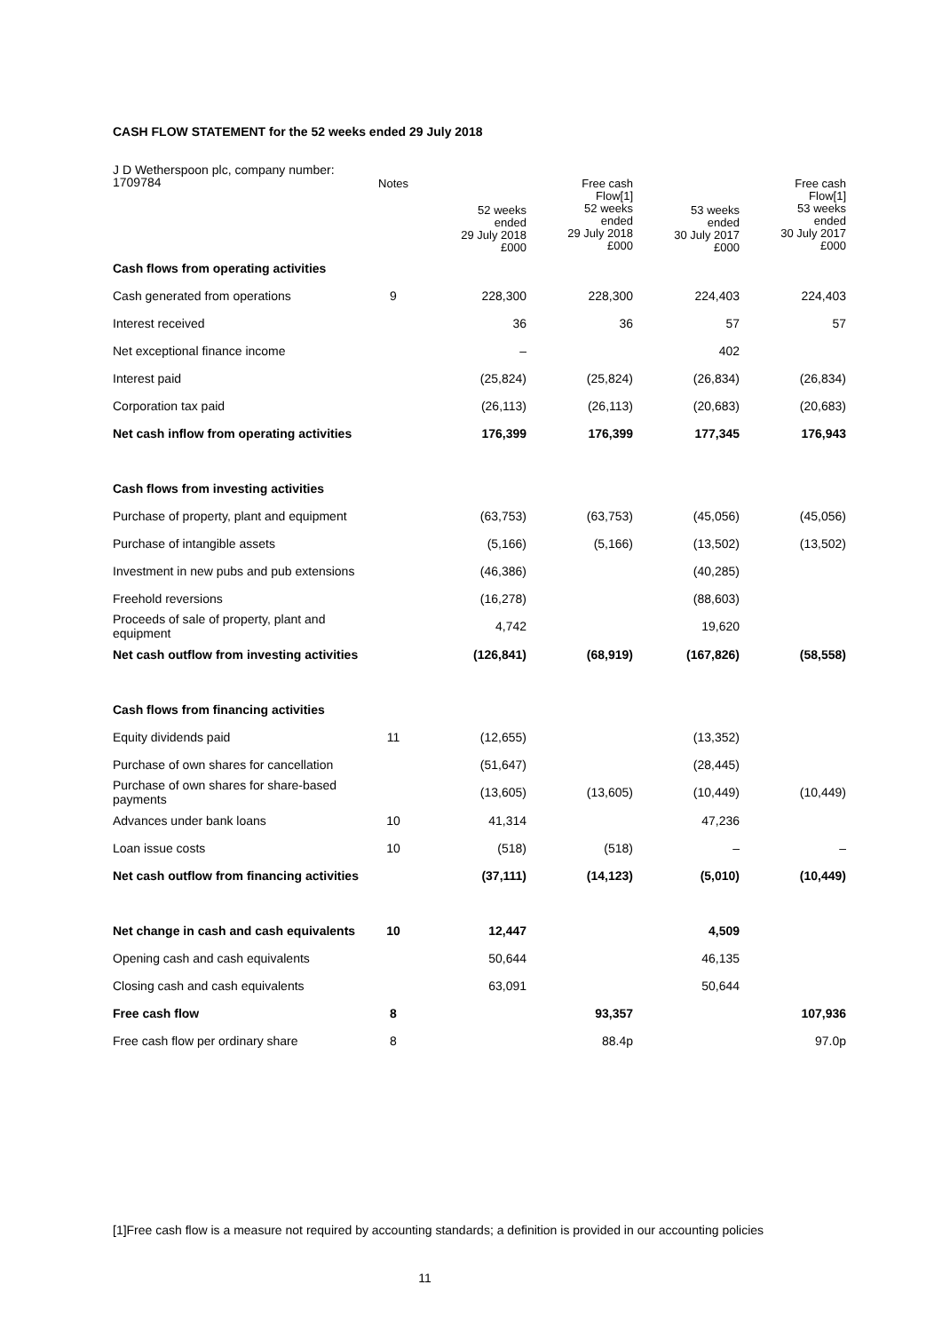CASH FLOW STATEMENT for the 52 weeks ended 29 July 2018
| J D Wetherspoon plc, company number: 1709784 | Notes | 52 weeks ended 29 July 2018 £000 | Free cash Flow[1] 52 weeks ended 29 July 2018 £000 | 53 weeks ended 30 July 2017 £000 | Free cash Flow[1] 53 weeks ended 30 July 2017 £000 |
| --- | --- | --- | --- | --- | --- |
| Cash flows from operating activities | | | | | |
| Cash generated from operations | 9 | 228,300 | 228,300 | 224,403 | 224,403 |
| Interest received | | 36 | 36 | 57 | 57 |
| Net exceptional finance income | | – | | 402 | |
| Interest paid | | (25,824) | (25,824) | (26,834) | (26,834) |
| Corporation tax paid | | (26,113) | (26,113) | (20,683) | (20,683) |
| Net cash inflow from operating activities | | 176,399 | 176,399 | 177,345 | 176,943 |
| Cash flows from investing activities | | | | | |
| Purchase of property, plant and equipment | | (63,753) | (63,753) | (45,056) | (45,056) |
| Purchase of intangible assets | | (5,166) | (5,166) | (13,502) | (13,502) |
| Investment in new pubs and pub extensions | | (46,386) | | (40,285) | |
| Freehold reversions | | (16,278) | | (88,603) | |
| Proceeds of sale of property, plant and equipment | | 4,742 | | 19,620 | |
| Net cash outflow from investing activities | | (126,841) | (68,919) | (167,826) | (58,558) |
| Cash flows from financing activities | | | | | |
| Equity dividends paid | 11 | (12,655) | | (13,352) | |
| Purchase of own shares for cancellation | | (51,647) | | (28,445) | |
| Purchase of own shares for share-based payments | | (13,605) | (13,605) | (10,449) | (10,449) |
| Advances under bank loans | 10 | 41,314 | | 47,236 | |
| Loan issue costs | 10 | (518) | (518) | – | – |
| Net cash outflow from financing activities | | (37,111) | (14,123) | (5,010) | (10,449) |
| Net change in cash and cash equivalents | 10 | 12,447 | | 4,509 | |
| Opening cash and cash equivalents | | 50,644 | | 46,135 | |
| Closing cash and cash equivalents | | 63,091 | | 50,644 | |
| Free cash flow | 8 | | 93,357 | | 107,936 |
| Free cash flow per ordinary share | 8 | | 88.4p | | 97.0p |
[1]Free cash flow is a measure not required by accounting standards; a definition is provided in our accounting policies
11